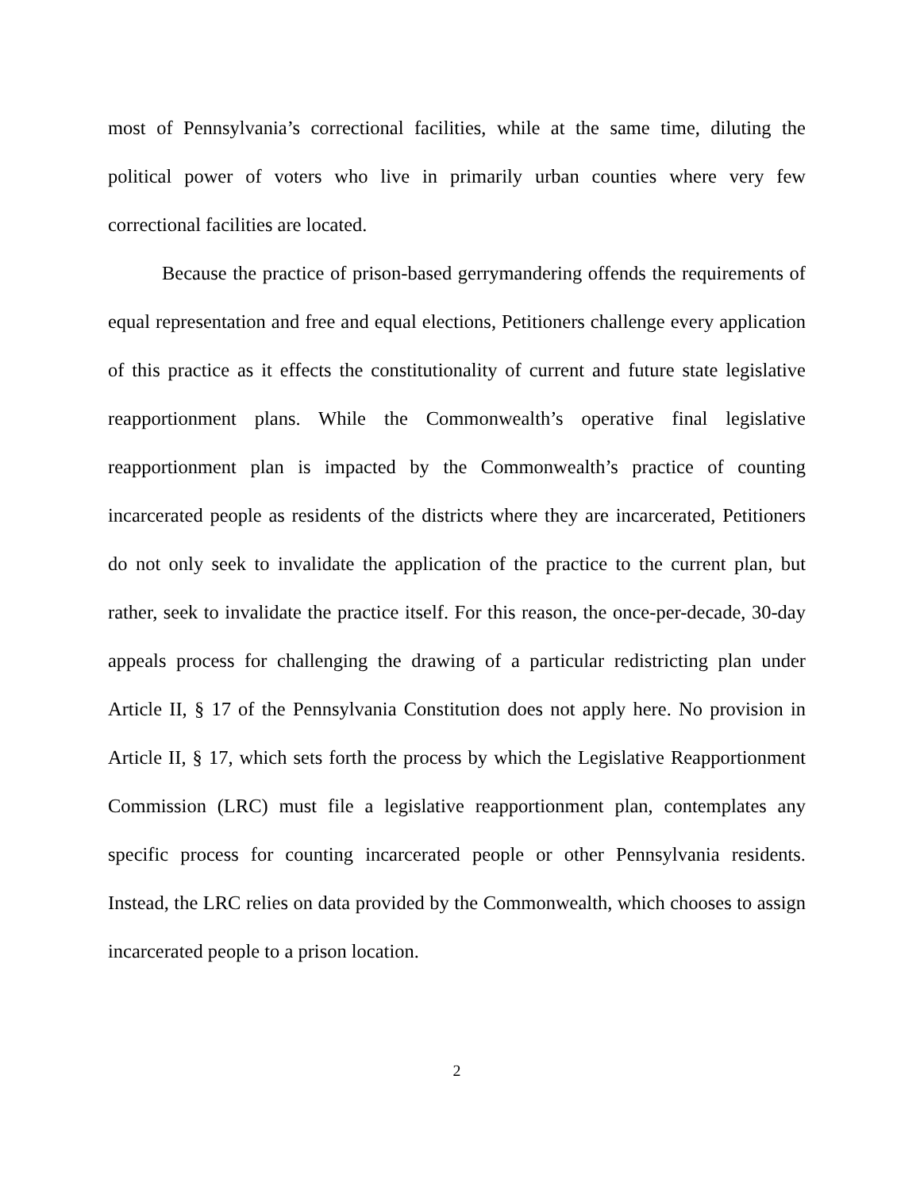most of Pennsylvania’s correctional facilities, while at the same time, diluting the political power of voters who live in primarily urban counties where very few correctional facilities are located.
Because the practice of prison-based gerrymandering offends the requirements of equal representation and free and equal elections, Petitioners challenge every application of this practice as it effects the constitutionality of current and future state legislative reapportionment plans. While the Commonwealth’s operative final legislative reapportionment plan is impacted by the Commonwealth’s practice of counting incarcerated people as residents of the districts where they are incarcerated, Petitioners do not only seek to invalidate the application of the practice to the current plan, but rather, seek to invalidate the practice itself. For this reason, the once-per-decade, 30-day appeals process for challenging the drawing of a particular redistricting plan under Article II, § 17 of the Pennsylvania Constitution does not apply here. No provision in Article II, § 17, which sets forth the process by which the Legislative Reapportionment Commission (LRC) must file a legislative reapportionment plan, contemplates any specific process for counting incarcerated people or other Pennsylvania residents. Instead, the LRC relies on data provided by the Commonwealth, which chooses to assign incarcerated people to a prison location.
2